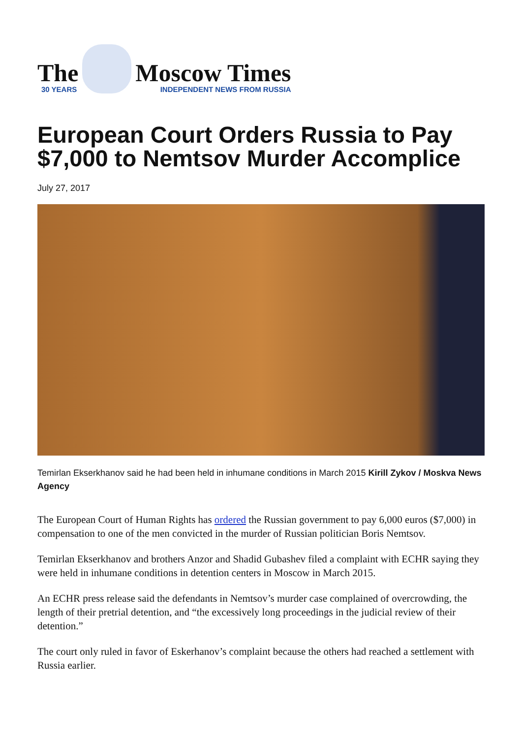The
30 YEARS
Moscow Times
INDEPENDENT NEWS FROM RUSSIA
European Court Orders Russia to Pay $7,000 to Nemtsov Murder Accomplice
July 27, 2017
Temirlan Ekserkhanov said he had been held in inhumane conditions in March 2015 Kirill Zykov / Moskva News Agency
The European Court of Human Rights has ordered the Russian government to pay 6,000 euros ($7,000) in compensation to one of the men convicted in the murder of Russian politician Boris Nemtsov.
Temirlan Ekserkhanov and brothers Anzor and Shadid Gubashev filed a complaint with ECHR saying they were held in inhumane conditions in detention centers in Moscow in March 2015.
An ECHR press release said the defendants in Nemtsov’s murder case complained of overcrowding, the length of their pretrial detention, and “the excessively long proceedings in the judicial review of their detention.”
The court only ruled in favor of Eskerhanov’s complaint because the others had reached a settlement with Russia earlier.